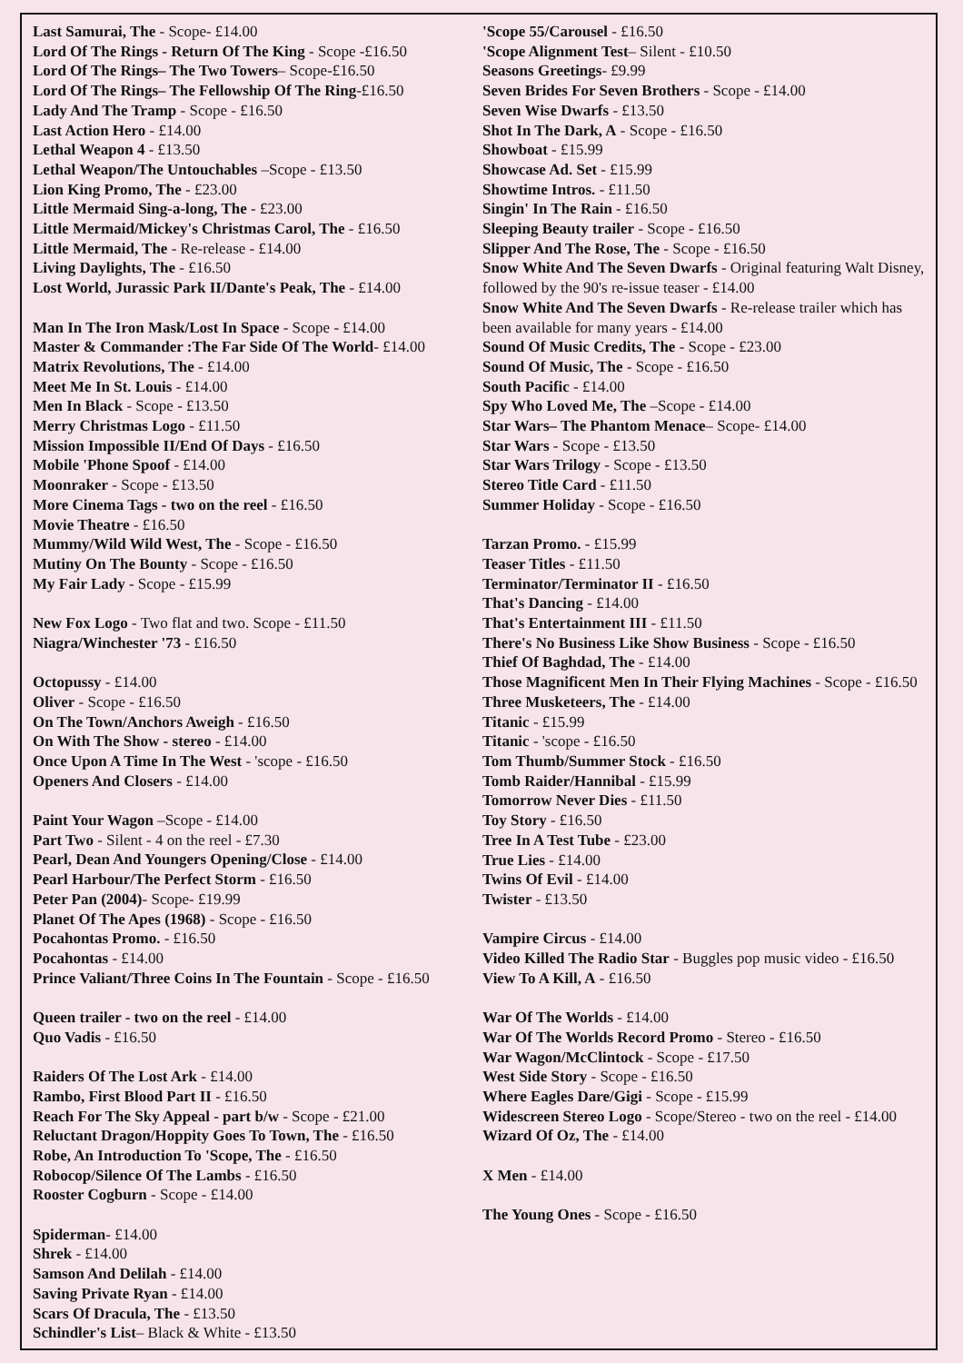Last Samurai, The - Scope- £14.00
Lord Of The Rings - Return Of The King - Scope -£16.50
Lord Of The Rings– The Two Towers– Scope-£16.50
Lord Of The Rings– The Fellowship Of The Ring-£16.50
Lady And The Tramp - Scope - £16.50
Last Action Hero - £14.00
Lethal Weapon 4 - £13.50
Lethal Weapon/The Untouchables –Scope - £13.50
Lion King Promo, The - £23.00
Little Mermaid Sing-a-long, The - £23.00
Little Mermaid/Mickey's Christmas Carol, The - £16.50
Little Mermaid, The - Re-release - £14.00
Living Daylights, The - £16.50
Lost World, Jurassic Park II/Dante's Peak, The - £14.00
Man In The Iron Mask/Lost In Space - Scope - £14.00
Master & Commander :The Far Side Of The World- £14.00
Matrix Revolutions, The - £14.00
Meet Me In St. Louis - £14.00
Men In Black - Scope - £13.50
Merry Christmas Logo - £11.50
Mission Impossible II/End Of Days - £16.50
Mobile 'Phone Spoof - £14.00
Moonraker - Scope - £13.50
More Cinema Tags - two on the reel - £16.50
Movie Theatre - £16.50
Mummy/Wild Wild West, The - Scope - £16.50
Mutiny On The Bounty - Scope - £16.50
My Fair Lady - Scope - £15.99
New Fox Logo - Two flat and two. Scope - £11.50
Niagra/Winchester '73 - £16.50
Octopussy - £14.00
Oliver - Scope - £16.50
On The Town/Anchors Aweigh - £16.50
On With The Show - stereo - £14.00
Once Upon A Time In The West - 'scope - £16.50
Openers And Closers - £14.00
Paint Your Wagon –Scope - £14.00
Part Two - Silent - 4 on the reel - £7.30
Pearl, Dean And Youngers Opening/Close - £14.00
Pearl Harbour/The Perfect Storm - £16.50
Peter Pan (2004)- Scope- £19.99
Planet Of The Apes (1968) - Scope - £16.50
Pocahontas Promo. - £16.50
Pocahontas - £14.00
Prince Valiant/Three Coins In The Fountain - Scope - £16.50
Queen trailer - two on the reel - £14.00
Quo Vadis - £16.50
Raiders Of The Lost Ark - £14.00
Rambo, First Blood Part II - £16.50
Reach For The Sky Appeal - part b/w - Scope - £21.00
Reluctant Dragon/Hoppity Goes To Town, The - £16.50
Robe, An Introduction To 'Scope, The - £16.50
Robocop/Silence Of The Lambs - £16.50
Rooster Cogburn - Scope - £14.00
Spiderman- £14.00
Shrek - £14.00
Samson And Delilah - £14.00
Saving Private Ryan - £14.00
Scars Of Dracula, The - £13.50
Schindler's List– Black & White - £13.50
'Scope 55/Carousel - £16.50
'Scope Alignment Test– Silent - £10.50
Seasons Greetings- £9.99
Seven Brides For Seven Brothers - Scope - £14.00
Seven Wise Dwarfs - £13.50
Shot In The Dark, A - Scope - £16.50
Showboat - £15.99
Showcase Ad. Set - £15.99
Showtime Intros. - £11.50
Singin' In The Rain - £16.50
Sleeping Beauty trailer - Scope - £16.50
Slipper And The Rose, The - Scope - £16.50
Snow White And The Seven Dwarfs - Original featuring Walt Disney, followed by the 90's re-issue teaser - £14.00
Snow White And The Seven Dwarfs - Re-release trailer which has been available for many years - £14.00
Sound Of Music Credits, The - Scope - £23.00
Sound Of Music, The - Scope - £16.50
South Pacific - £14.00
Spy Who Loved Me, The –Scope - £14.00
Star Wars– The Phantom Menace– Scope- £14.00
Star Wars - Scope - £13.50
Star Wars Trilogy - Scope - £13.50
Stereo Title Card - £11.50
Summer Holiday - Scope - £16.50
Tarzan Promo. - £15.99
Teaser Titles - £11.50
Terminator/Terminator II - £16.50
That's Dancing - £14.00
That's Entertainment III - £11.50
There's No Business Like Show Business - Scope - £16.50
Thief Of Baghdad, The - £14.00
Those Magnificent Men In Their Flying Machines - Scope - £16.50
Three Musketeers, The - £14.00
Titanic - £15.99
Titanic - 'scope - £16.50
Tom Thumb/Summer Stock - £16.50
Tomb Raider/Hannibal - £15.99
Tomorrow Never Dies - £11.50
Toy Story - £16.50
Tree In A Test Tube - £23.00
True Lies - £14.00
Twins Of Evil - £14.00
Twister - £13.50
Vampire Circus - £14.00
Video Killed The Radio Star - Buggles pop music video - £16.50
View To A Kill, A - £16.50
War Of The Worlds - £14.00
War Of The Worlds Record Promo - Stereo - £16.50
War Wagon/McClintock - Scope - £17.50
West Side Story - Scope - £16.50
Where Eagles Dare/Gigi - Scope - £15.99
Widescreen Stereo Logo - Scope/Stereo - two on the reel - £14.00
Wizard Of Oz, The - £14.00
X Men - £14.00
The Young Ones - Scope - £16.50